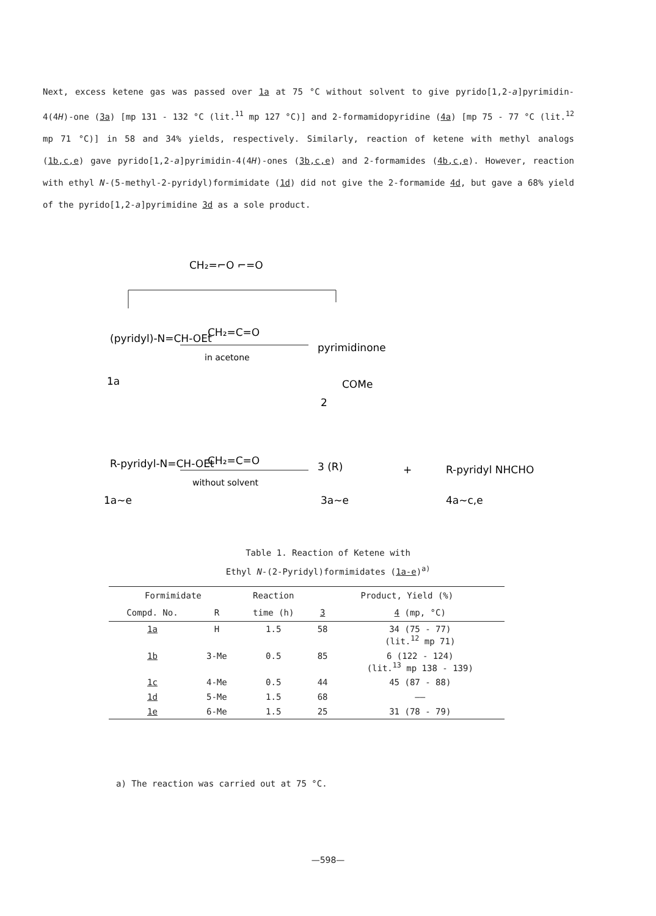Next, excess ketene gas was passed over 1a at 75 °C without solvent to give pyrido[1,2-a]pyrimidin-4(4H)-one (3a) [mp 131 - 132 °C (lit.<sup>11</sup> mp 127 °C)] and 2-formamidopyridine (4a) [mp 75 - 77 °C (lit.<sup>12</sup> mp 71 °C)] in 58 and 34% yields, respectively. Similarly, reaction of ketene with methyl analogs (1b,c,e) gave pyrido[1,2-a]pyrimidin-4(4H)-ones (3b,c,e) and 2-formamides (4b,c,e). However, reaction with ethyl N-(5-methyl-2-pyridyl)formimidate (1d) did not give the 2-formamide 4d, but gave a 68% yield of the pyrido[1,2-a]pyrimidine 3d as a sole product.
CH₂=⌐O ⌐=O
(pyridyl)-N=CH-OEt
1a
CH₂=C=O
in acetone
pyrimidinone
COMe
2
1a~e
R-pyridyl-N=CH-OEt
CH₂=C=O
without solvent
3 (R)
3a~e
+
R-pyridyl NHCHO
4a~c,e
Table 1. Reaction of Ketene with
Ethyl N-(2-Pyridyl)formimidates (1a-e)<sup>a)</sup>
| Formimidate | | Reaction | Product, Yield (%) | |
| --- | --- | --- | --- | --- |
| Compd. No. | R | time (h) | 3 | 4 (mp, °C) |
| 1a | H | 1.5 | 58 | 34 (75 - 77) (lit.<sup>12</sup> mp 71) |
| 1b | 3-Me | 0.5 | 85 | 6 (122 - 124) (lit.<sup>13</sup> mp 138 - 139) |
| 1c | 4-Me | 0.5 | 44 | 45 (87 - 88) |
| 1d | 5-Me | 1.5 | 68 | —— |
| 1e | 6-Me | 1.5 | 25 | 31 (78 - 79) |
a) The reaction was carried out at 75 °C.
—598—